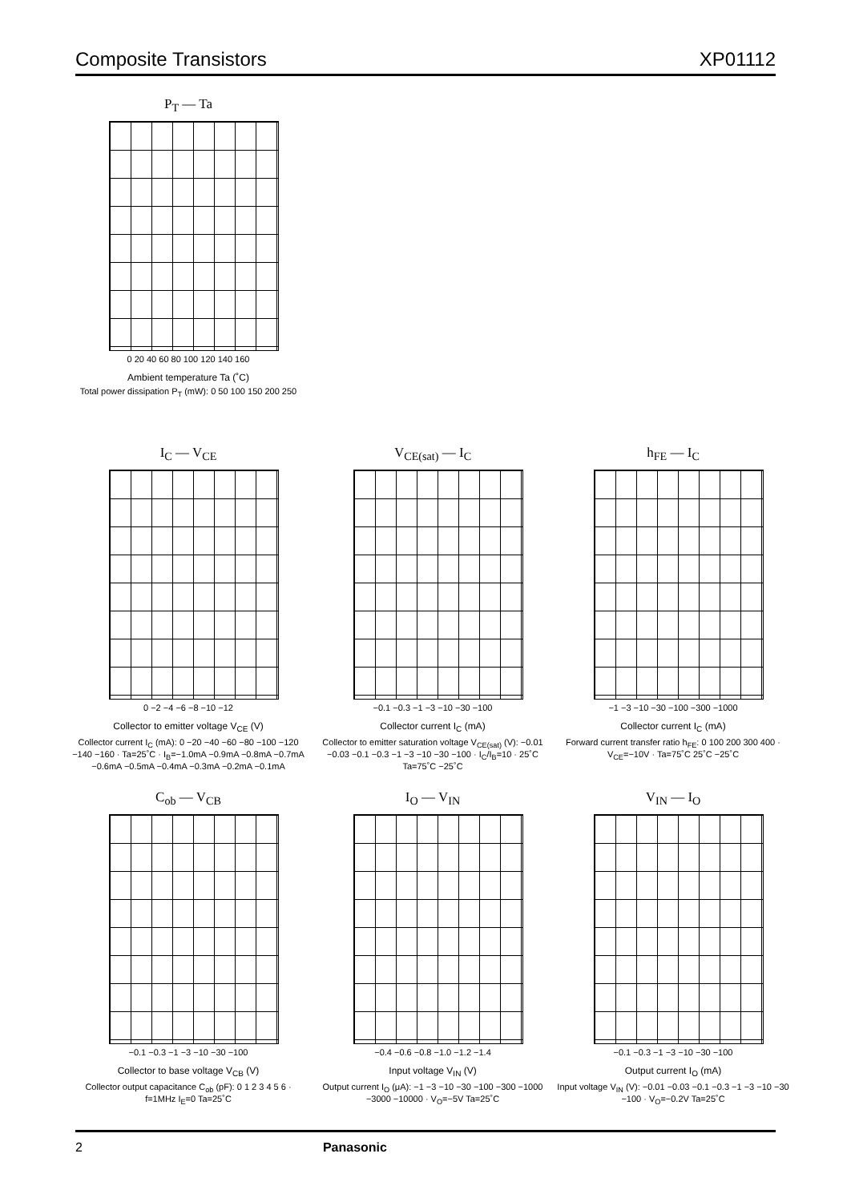Composite Transistors XP01112
P<sub>T</sub> — Ta
0 20 40 60 80 100 120 140 160
Ambient temperature Ta (˚C)
Total power dissipation P<sub>T</sub> (mW): 0 50 100 150 200 250
I<sub>C</sub> — V<sub>CE</sub>
0 −2 −4 −6 −8 −10 −12
Collector to emitter voltage V<sub>CE</sub> (V)
Collector current I<sub>C</sub> (mA): 0 −20 −40 −60 −80 −100 −120 −140 −160 · Ta=25˚C · I<sub>B</sub>=−1.0mA −0.9mA −0.8mA −0.7mA −0.6mA −0.5mA −0.4mA −0.3mA −0.2mA −0.1mA
V<sub>CE(sat)</sub> — I<sub>C</sub>
−0.1 −0.3 −1 −3 −10 −30 −100
Collector current I<sub>C</sub> (mA)
Collector to emitter saturation voltage V<sub>CE(sat)</sub> (V): −0.01 −0.03 −0.1 −0.3 −1 −3 −10 −30 −100 · I<sub>C</sub>/I<sub>B</sub>=10 · 25˚C Ta=75˚C −25˚C
h<sub>FE</sub> — I<sub>C</sub>
−1 −3 −10 −30 −100 −300 −1000
Collector current I<sub>C</sub> (mA)
Forward current transfer ratio h<sub>FE</sub>: 0 100 200 300 400 · V<sub>CE</sub>=−10V · Ta=75˚C 25˚C −25˚C
C<sub>ob</sub> — V<sub>CB</sub>
−0.1 −0.3 −1 −3 −10 −30 −100
Collector to base voltage V<sub>CB</sub> (V)
Collector output capacitance C<sub>ob</sub> (pF): 0 1 2 3 4 5 6 · f=1MHz I<sub>E</sub>=0 Ta=25˚C
I<sub>O</sub> — V<sub>IN</sub>
−0.4 −0.6 −0.8 −1.0 −1.2 −1.4
Input voltage V<sub>IN</sub> (V)
Output current I<sub>O</sub> (μA): −1 −3 −10 −30 −100 −300 −1000 −3000 −10000 · V<sub>O</sub>=−5V Ta=25˚C
V<sub>IN</sub> — I<sub>O</sub>
−0.1 −0.3 −1 −3 −10 −30 −100
Output current I<sub>O</sub> (mA)
Input voltage V<sub>IN</sub> (V): −0.01 −0.03 −0.1 −0.3 −1 −3 −10 −30 −100 · V<sub>O</sub>=−0.2V Ta=25˚C
2 Panasonic